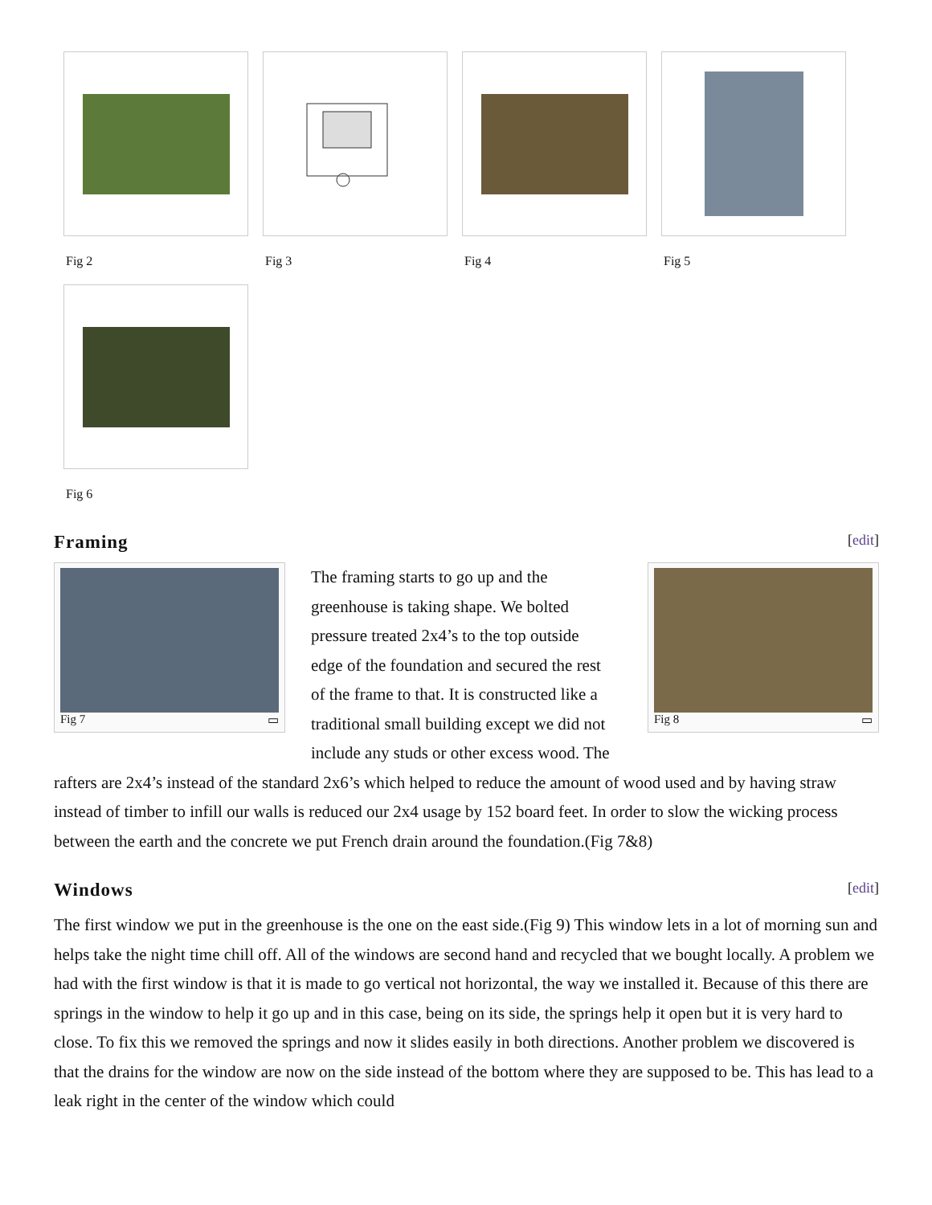Fig 2
Fig 3
Fig 4
Fig 5
Fig 6
Framing [edit]
Fig 7 ▭ Fig 8 ▭
The framing starts to go up and the greenhouse is taking shape. We bolted pressure treated 2x4’s to the top outside edge of the foundation and secured the rest of the frame to that. It is constructed like a traditional small building except we did not include any studs or other excess wood. The rafters are 2x4’s instead of the standard 2x6’s which helped to reduce the amount of wood used and by having straw instead of timber to infill our walls is reduced our 2x4 usage by 152 board feet. In order to slow the wicking process between the earth and the concrete we put French drain around the foundation.(Fig 7&8)
Windows [edit]
The first window we put in the greenhouse is the one on the east side.(Fig 9) This window lets in a lot of morning sun and helps take the night time chill off. All of the windows are second hand and recycled that we bought locally. A problem we had with the first window is that it is made to go vertical not horizontal, the way we installed it. Because of this there are springs in the window to help it go up and in this case, being on its side, the springs help it open but it is very hard to close. To fix this we removed the springs and now it slides easily in both directions. Another problem we discovered is that the drains for the window are now on the side instead of the bottom where they are supposed to be. This has lead to a leak right in the center of the window which could